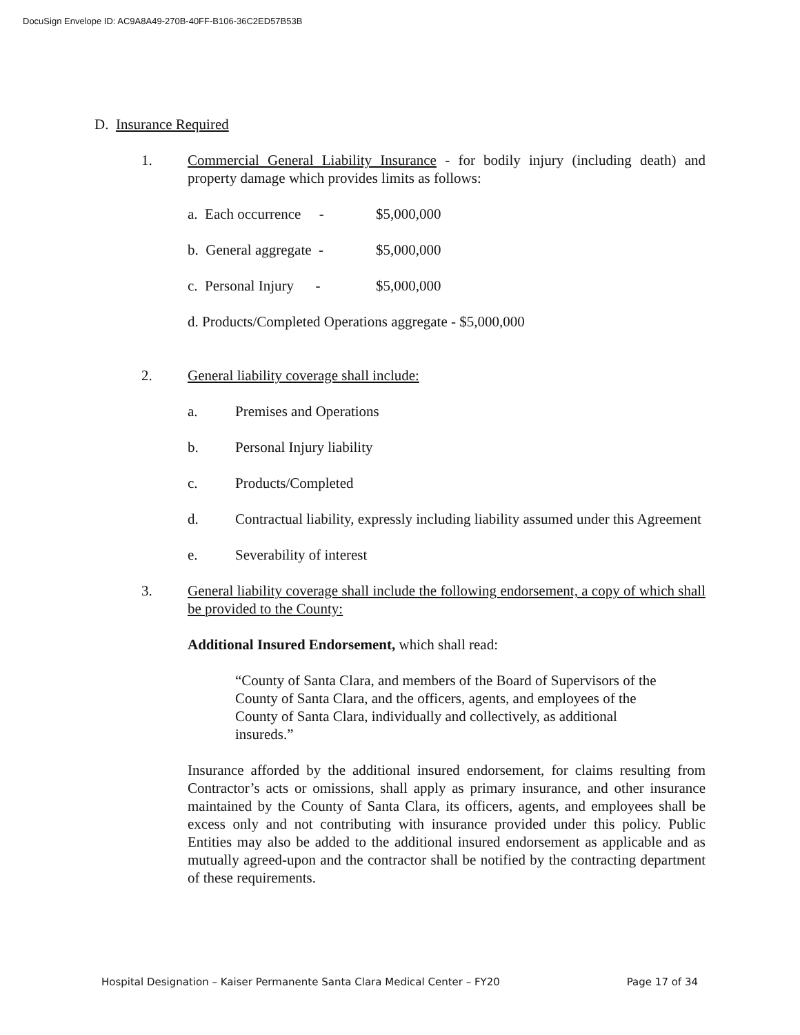DocuSign Envelope ID: AC9A8A49-270B-40FF-B106-36C2ED57B53B
D. Insurance Required
1. Commercial General Liability Insurance - for bodily injury (including death) and property damage which provides limits as follows:
a. Each occurrence - $5,000,000
b. General aggregate - $5,000,000
c. Personal Injury - $5,000,000
d. Products/Completed Operations aggregate - $5,000,000
2. General liability coverage shall include:
a. Premises and Operations
b. Personal Injury liability
c. Products/Completed
d. Contractual liability, expressly including liability assumed under this Agreement
e. Severability of interest
3. General liability coverage shall include the following endorsement, a copy of which shall be provided to the County:
Additional Insured Endorsement, which shall read:
“County of Santa Clara, and members of the Board of Supervisors of the County of Santa Clara, and the officers, agents, and employees of the County of Santa Clara, individually and collectively, as additional insureds.”
Insurance afforded by the additional insured endorsement, for claims resulting from Contractor’s acts or omissions, shall apply as primary insurance, and other insurance maintained by the County of Santa Clara, its officers, agents, and employees shall be excess only and not contributing with insurance provided under this policy. Public Entities may also be added to the additional insured endorsement as applicable and as mutually agreed-upon and the contractor shall be notified by the contracting department of these requirements.
Hospital Designation – Kaiser Permanente Santa Clara Medical Center – FY20 Page 17 of 34